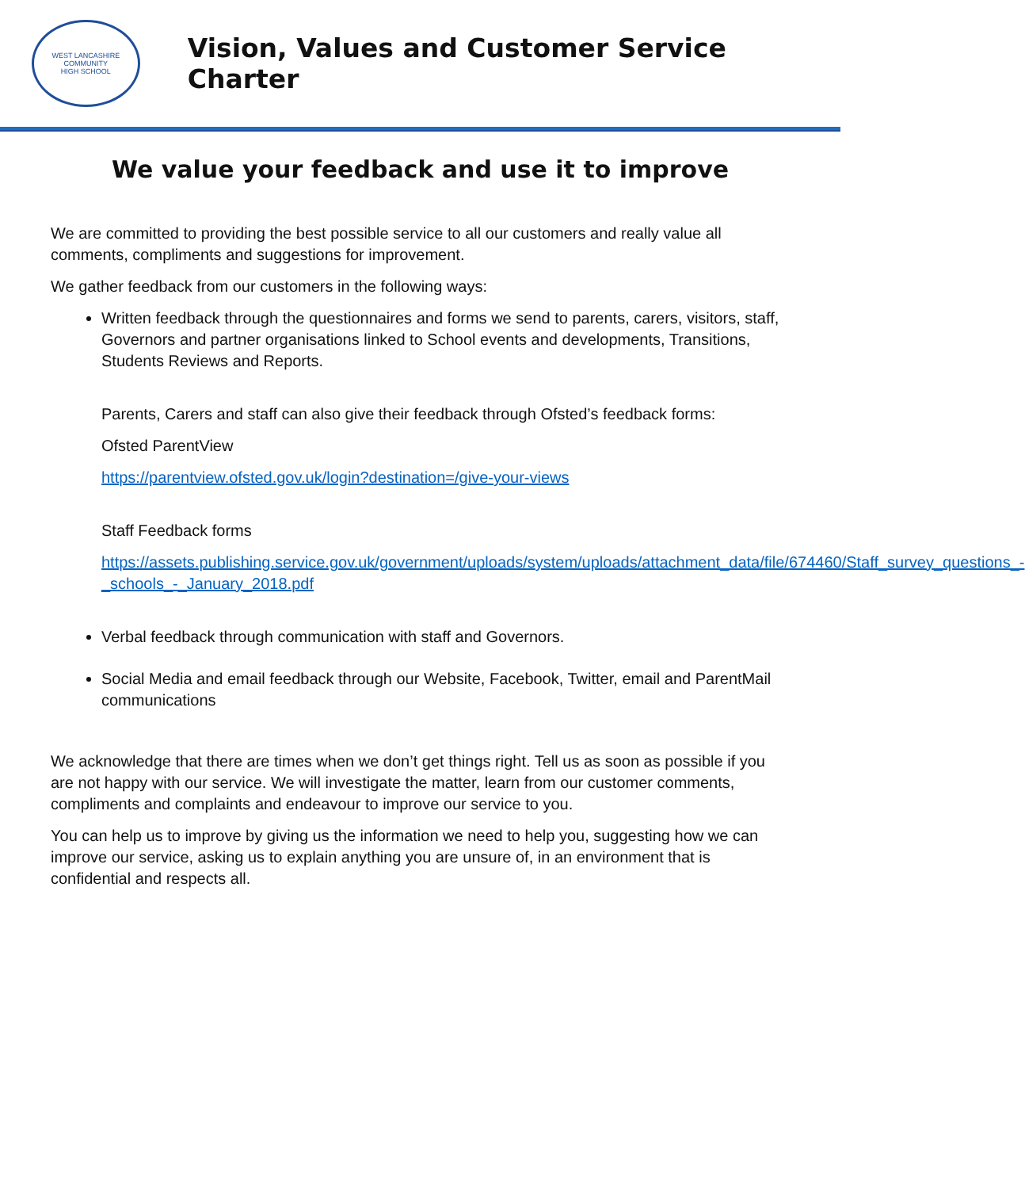WEST LANCASHIRE COMMUNITY
HIGH SCHOOL
Vision, Values and Customer Service Charter
We value your feedback and use it to improve
We are committed to providing the best possible service to all our customers and really value all comments, compliments and suggestions for improvement.
We gather feedback from our customers in the following ways:
Written feedback through the questionnaires and forms we send to parents, carers, visitors, staff, Governors and partner organisations linked to School events and developments, Transitions, Students Reviews and Reports.
Parents, Carers and staff can also give their feedback through Ofsted’s feedback forms:
Ofsted ParentView
https://parentview.ofsted.gov.uk/login?destination=/give-your-views
Staff Feedback forms
https://assets.publishing.service.gov.uk/government/uploads/system/uploads/attachment_data/file/674460/Staff_survey_questions_-_schools_-_January_2018.pdf
Verbal feedback through communication with staff and Governors.
Social Media and email feedback through our Website, Facebook, Twitter, email and ParentMail communications
We acknowledge that there are times when we don’t get things right. Tell us as soon as possible if you are not happy with our service. We will investigate the matter, learn from our customer comments, compliments and complaints and endeavour to improve our service to you.
You can help us to improve by giving us the information we need to help you, suggesting how we can improve our service, asking us to explain anything you are unsure of, in an environment that is confidential and respects all.